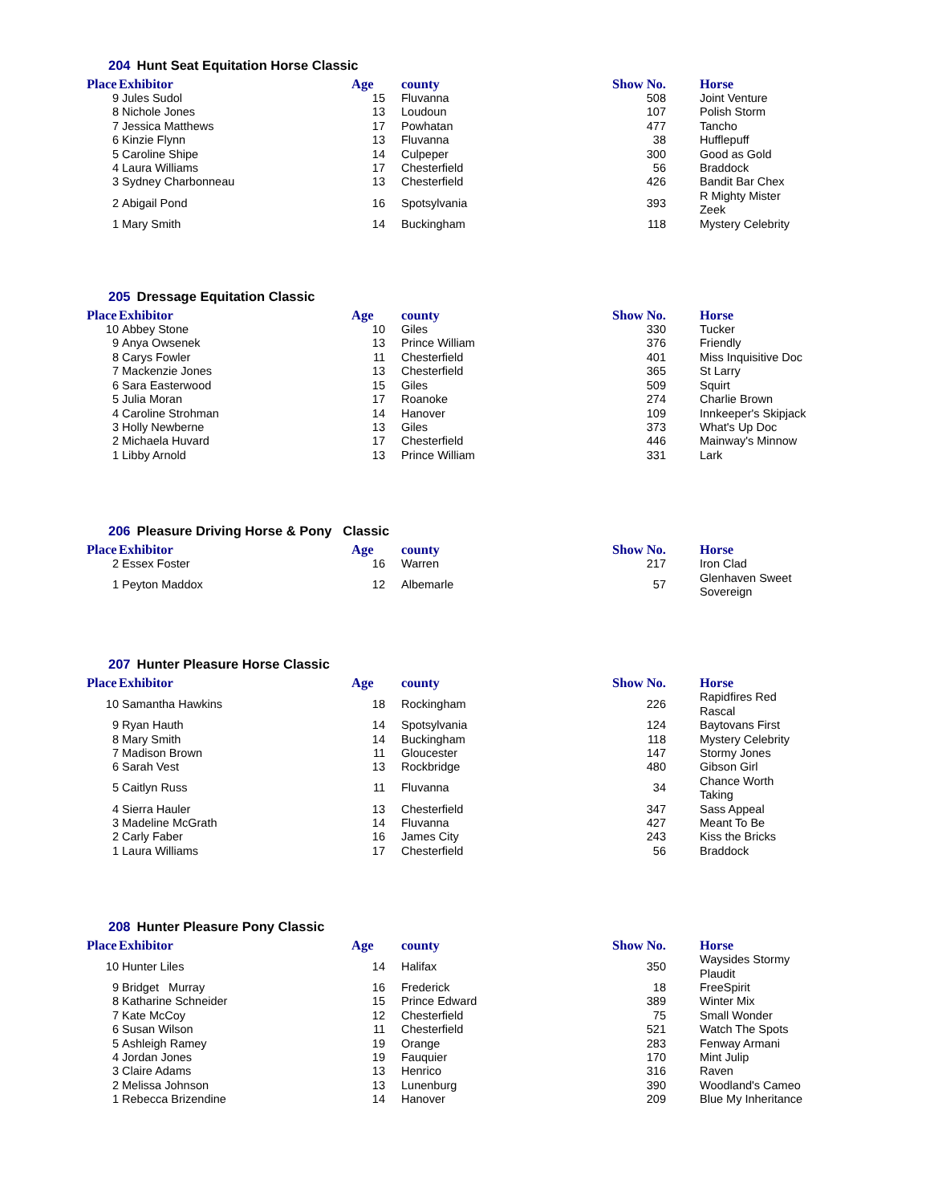204 Hunt Seat Equitation Horse Classic
| Place | Exhibitor | Age | | county | Show No. | | Horse |
| --- | --- | --- | --- | --- | --- | --- | --- |
| 9 | Jules Sudol | 15 | | Fluvanna | 508 | | Joint Venture |
| 8 | Nichole Jones | 13 | | Loudoun | 107 | | Polish Storm |
| 7 | Jessica Matthews | 17 | | Powhatan | 477 | | Tancho |
| 6 | Kinzie Flynn | 13 | | Fluvanna | 38 | | Hufflepuff |
| 5 | Caroline Shipe | 14 | | Culpeper | 300 | | Good as Gold |
| 4 | Laura Williams | 17 | | Chesterfield | 56 | | Braddock |
| 3 | Sydney Charbonneau | 13 | | Chesterfield | 426 | | Bandit Bar Chex |
| 2 | Abigail Pond | 16 | | Spotsylvania | 393 | | R Mighty Mister Zeek |
| 1 | Mary Smith | 14 | | Buckingham | 118 | | Mystery Celebrity |
205 Dressage Equitation Classic
| Place | Exhibitor | Age | | county | Show No. | | Horse |
| --- | --- | --- | --- | --- | --- | --- | --- |
| 10 | Abbey Stone | 10 | | Giles | 330 | | Tucker |
| 9 | Anya Owsenek | 13 | | Prince William | 376 | | Friendly |
| 8 | Carys Fowler | 11 | | Chesterfield | 401 | | Miss Inquisitive Doc |
| 7 | Mackenzie Jones | 13 | | Chesterfield | 365 | | St Larry |
| 6 | Sara Easterwood | 15 | | Giles | 509 | | Squirt |
| 5 | Julia Moran | 17 | | Roanoke | 274 | | Charlie Brown |
| 4 | Caroline Strohman | 14 | | Hanover | 109 | | Innkeeper's Skipjack |
| 3 | Holly Newberne | 13 | | Giles | 373 | | What's Up Doc |
| 2 | Michaela Huvard | 17 | | Chesterfield | 446 | | Mainway's Minnow |
| 1 | Libby Arnold | 13 | | Prince William | 331 | | Lark |
206 Pleasure Driving Horse & Pony Classic
| Place | Exhibitor | Age | | county | Show No. | | Horse |
| --- | --- | --- | --- | --- | --- | --- | --- |
| 2 | Essex Foster | 16 | | Warren | 217 | | Iron Clad |
| 1 | Peyton Maddox | 12 | | Albemarle | 57 | | Glenhaven Sweet Sovereign |
207 Hunter Pleasure Horse Classic
| Place | Exhibitor | Age | | county | Show No. | | Horse |
| --- | --- | --- | --- | --- | --- | --- | --- |
| 10 | Samantha Hawkins | 18 | | Rockingham | 226 | | Rapidfires Red Rascal |
| 9 | Ryan Hauth | 14 | | Spotsylvania | 124 | | Baytovans First |
| 8 | Mary Smith | 14 | | Buckingham | 118 | | Mystery Celebrity |
| 7 | Madison Brown | 11 | | Gloucester | 147 | | Stormy Jones |
| 6 | Sarah Vest | 13 | | Rockbridge | 480 | | Gibson Girl |
| 5 | Caitlyn Russ | 11 | | Fluvanna | 34 | | Chance Worth Taking |
| 4 | Sierra Hauler | 13 | | Chesterfield | 347 | | Sass Appeal |
| 3 | Madeline McGrath | 14 | | Fluvanna | 427 | | Meant To Be |
| 2 | Carly Faber | 16 | | James City | 243 | | Kiss the Bricks |
| 1 | Laura Williams | 17 | | Chesterfield | 56 | | Braddock |
208 Hunter Pleasure Pony Classic
| Place | Exhibitor | Age | | county | Show No. | | Horse |
| --- | --- | --- | --- | --- | --- | --- | --- |
| 10 | Hunter Liles | 14 | | Halifax | 350 | | Waysides Stormy Plaudit |
| 9 | Bridget Murray | 16 | | Frederick | 18 | | FreeSpirit |
| 8 | Katharine Schneider | 15 | | Prince Edward | 389 | | Winter Mix |
| 7 | Kate McCoy | 12 | | Chesterfield | 75 | | Small Wonder |
| 6 | Susan Wilson | 11 | | Chesterfield | 521 | | Watch The Spots |
| 5 | Ashleigh Ramey | 19 | | Orange | 283 | | Fenway Armani |
| 4 | Jordan Jones | 19 | | Fauquier | 170 | | Mint Julip |
| 3 | Claire Adams | 13 | | Henrico | 316 | | Raven |
| 2 | Melissa Johnson | 13 | | Lunenburg | 390 | | Woodland's Cameo |
| 1 | Rebecca Brizendine | 14 | | Hanover | 209 | | Blue My Inheritance |